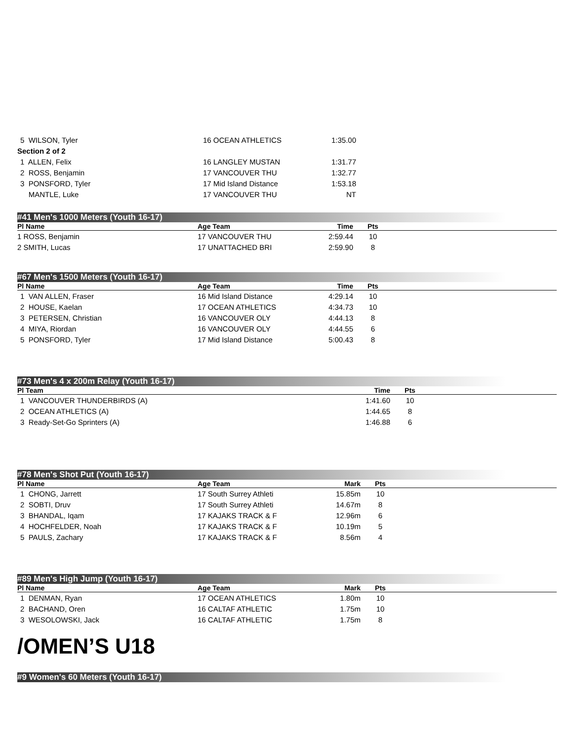| 5 WILSON, Tyler | 16 OCEAN ATHLETICS | 1:35.00 | |
| Section 2 of 2 | | | |
| 1 ALLEN, Felix | 16 LANGLEY MUSTAN | 1:31.77 | |
| 2 ROSS, Benjamin | 17 VANCOUVER THU | 1:32.77 | |
| 3 PONSFORD, Tyler | 17 Mid Island Distance | 1:53.18 | |
| MANTLE, Luke | 17 VANCOUVER THU | NT | |
#41 Men's 1000 Meters (Youth 16-17)
| Pl Name | Age Team | Time | Pts | |
| --- | --- | --- | --- | --- |
| 1 ROSS, Benjamin | 17 VANCOUVER THU | 2:59.44 | 10 | |
| 2 SMITH, Lucas | 17 UNATTACHED BRI | 2:59.90 | 8 | |
#67 Men's 1500 Meters (Youth 16-17)
| Pl Name | Age Team | Time | Pts | |
| --- | --- | --- | --- | --- |
| 1 VAN ALLEN, Fraser | 16 Mid Island Distance | 4:29.14 | 10 | |
| 2 HOUSE, Kaelan | 17 OCEAN ATHLETICS | 4:34.73 | 10 | |
| 3 PETERSEN, Christian | 16 VANCOUVER OLY | 4:44.13 | 8 | |
| 4 MIYA, Riordan | 16 VANCOUVER OLY | 4:44.55 | 6 | |
| 5 PONSFORD, Tyler | 17 Mid Island Distance | 5:00.43 | 8 | |
#73 Men's 4 x 200m Relay (Youth 16-17)
| Pl Team | Time | Pts | |
| --- | --- | --- | --- |
| 1 VANCOUVER THUNDERBIRDS (A) | 1:41.60 | 10 | |
| 2 OCEAN ATHLETICS (A) | 1:44.65 | 8 | |
| 3 Ready-Set-Go Sprinters (A) | 1:46.88 | 6 | |
#78 Men's Shot Put (Youth 16-17)
| Pl Name | Age Team | Mark | Pts | |
| --- | --- | --- | --- | --- |
| 1 CHONG, Jarrett | 17 South Surrey Athleti | 15.85m | 10 | |
| 2 SOBTI, Druv | 17 South Surrey Athleti | 14.67m | 8 | |
| 3 BHANDAL, Iqam | 17 KAJAKS TRACK & F | 12.96m | 6 | |
| 4 HOCHFELDER, Noah | 17 KAJAKS TRACK & F | 10.19m | 5 | |
| 5 PAULS, Zachary | 17 KAJAKS TRACK & F | 8.56m | 4 | |
#89 Men's High Jump (Youth 16-17)
| Pl Name | Age Team | Mark | Pts | |
| --- | --- | --- | --- | --- |
| 1 DENMAN, Ryan | 17 OCEAN ATHLETICS | 1.80m | 10 | |
| 2 BACHAND, Oren | 16 CALTAF ATHLETIC | 1.75m | 10 | |
| 3 WESOLOWSKI, Jack | 16 CALTAF ATHLETIC | 1.75m | 8 | |
/OMEN’S U18
#9 Women's 60 Meters (Youth 16-17)